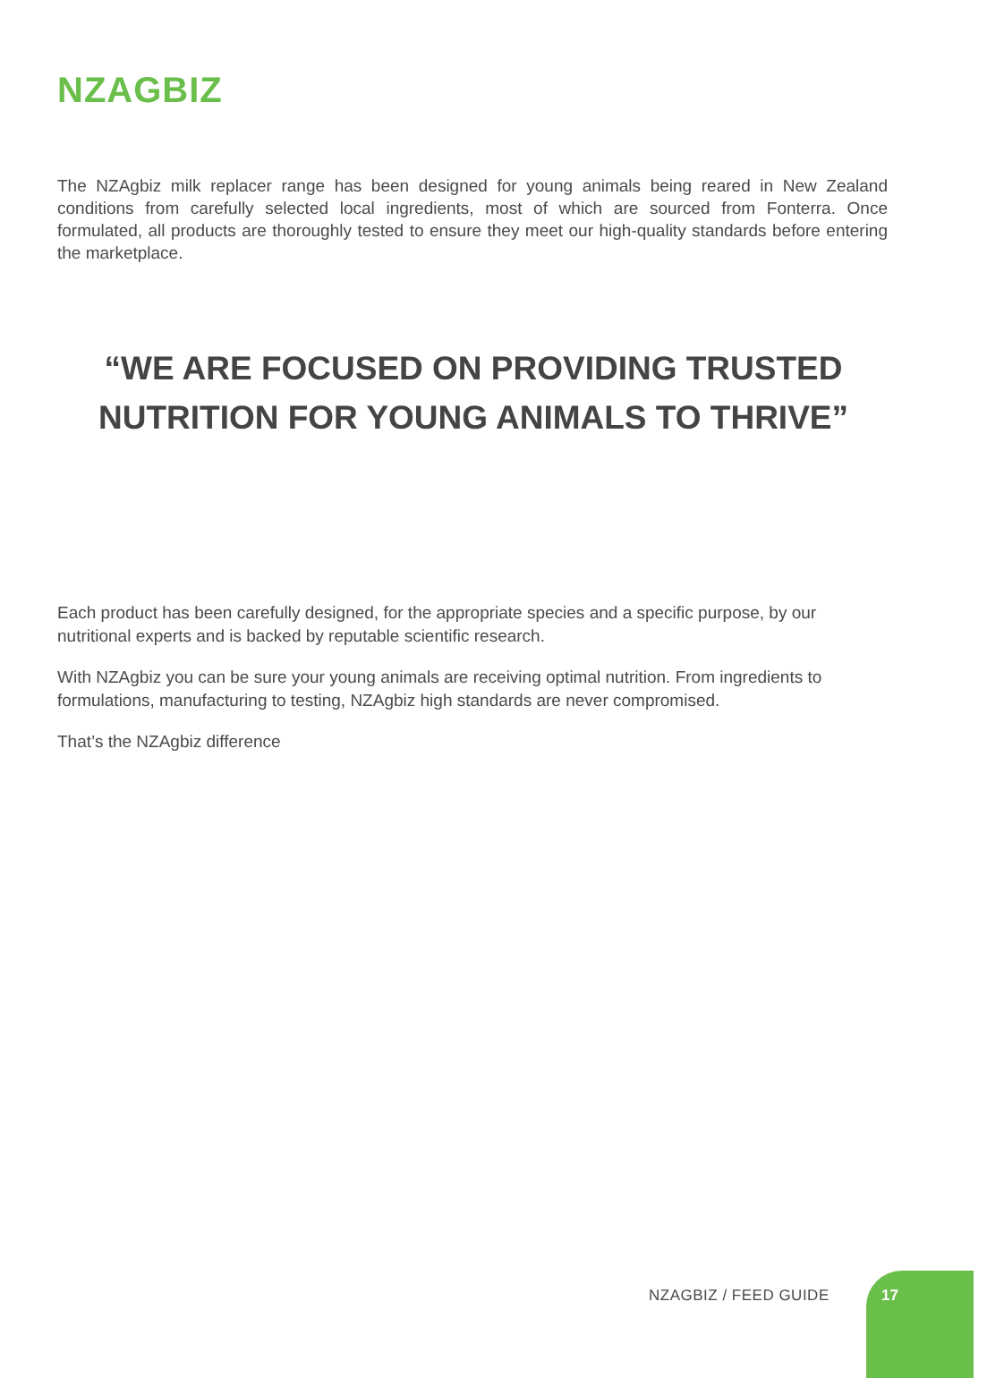NZAGBIZ
The NZAgbiz milk replacer range has been designed for young animals being reared in New Zealand conditions from carefully selected local ingredients, most of which are sourced from Fonterra. Once formulated, all products are thoroughly tested to ensure they meet our high-quality standards before entering the marketplace.
“WE ARE FOCUSED ON PROVIDING TRUSTED NUTRITION FOR YOUNG ANIMALS TO THRIVE”
Each product has been carefully designed, for the appropriate species and a specific purpose, by our nutritional experts and is backed by reputable scientific research.
With NZAgbiz you can be sure your young animals are receiving optimal nutrition. From ingredients to formulations, manufacturing to testing, NZAgbiz high standards are never compromised.
That’s the NZAgbiz difference
NZAGBIZ / FEED GUIDE 17